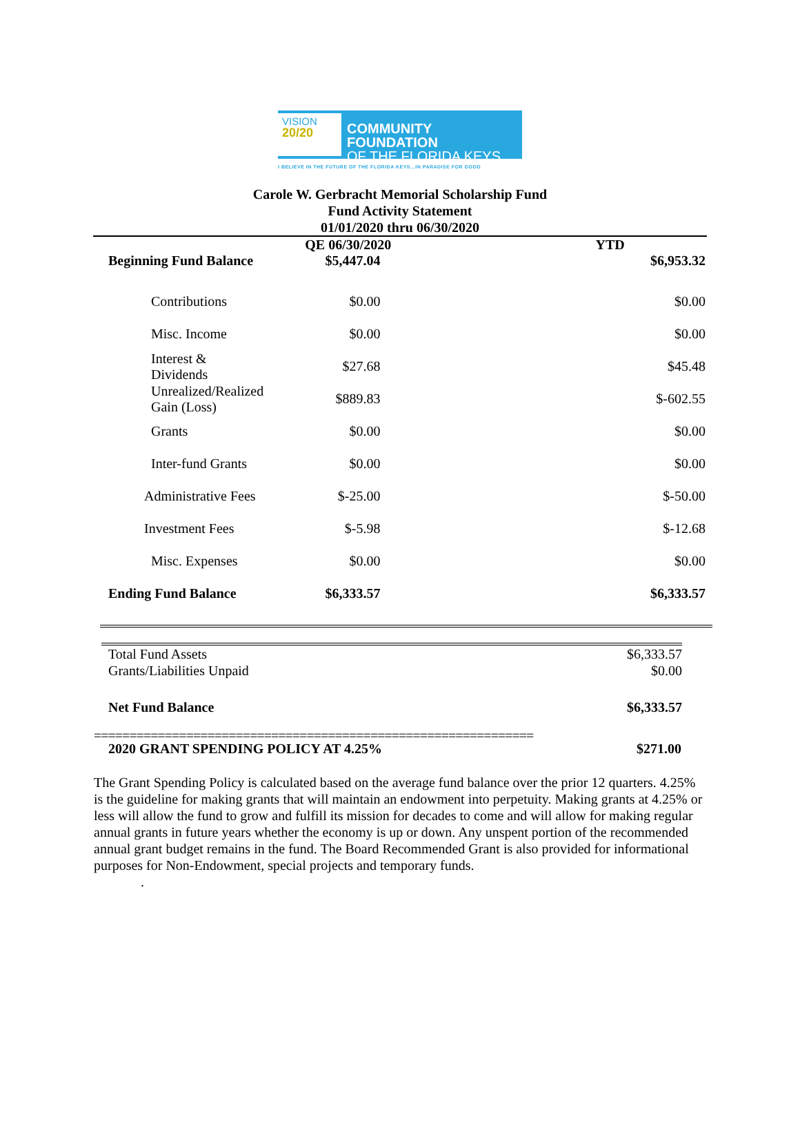VISION
20/20
COMMUNITY FOUNDATION
OF THE FLORIDA KEYS
I BELIEVE IN THE FUTURE OF THE FLORIDA KEYS...IN PARADISE FOR GOOD
Carole W. Gerbracht Memorial Scholarship Fund
Fund Activity Statement
01/01/2020 thru 06/30/2020
| | QE 06/30/2020 | YTD |
| Beginning Fund Balance | $5,447.04 | $6,953.32 |
| Contributions | $0.00 | $0.00 |
| Misc. Income | $0.00 | $0.00 |
| Interest & Dividends | $27.68 | $45.48 |
| Unrealized/Realized Gain (Loss) | $889.83 | $-602.55 |
| Grants | $0.00 | $0.00 |
| Inter-fund Grants | $0.00 | $0.00 |
| Administrative Fees | $-25.00 | $-50.00 |
| Investment Fees | $-5.98 | $-12.68 |
| Misc. Expenses | $0.00 | $0.00 |
| Ending Fund Balance | $6,333.57 | $6,333.57 |
| Total Fund Assets | $6,333.57 |
| Grants/Liabilities Unpaid | $0.00 |
| Net Fund Balance | $6,333.57 |
==============================================================
| 2020 GRANT SPENDING POLICY AT 4.25% | $271.00 |
The Grant Spending Policy is calculated based on the average fund balance over the prior 12 quarters. 4.25% is the guideline for making grants that will maintain an endowment into perpetuity. Making grants at 4.25% or less will allow the fund to grow and fulfill its mission for decades to come and will allow for making regular annual grants in future years whether the economy is up or down. Any unspent portion of the recommended annual grant budget remains in the fund. The Board Recommended Grant is also provided for informational purposes for Non-Endowment, special projects and temporary funds.
.